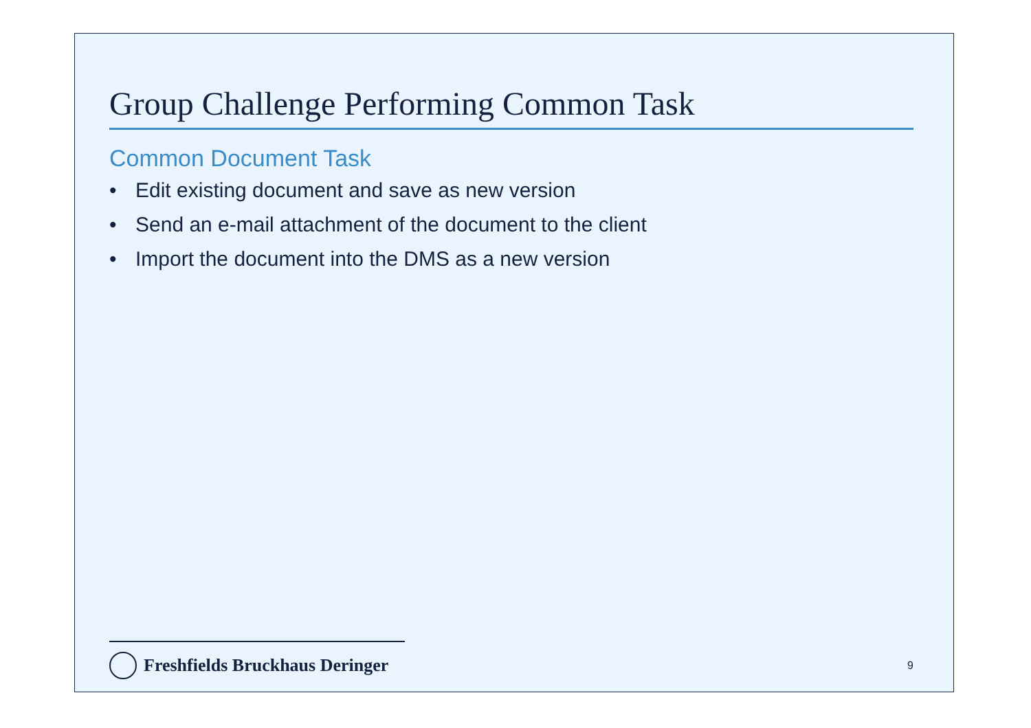Group Challenge Performing Common Task
Common Document Task
• Edit existing document and save as new version
• Send an e-mail attachment of the document to the client
• Import the document into the DMS as a new version
Freshfields Bruckhaus Deringer
9